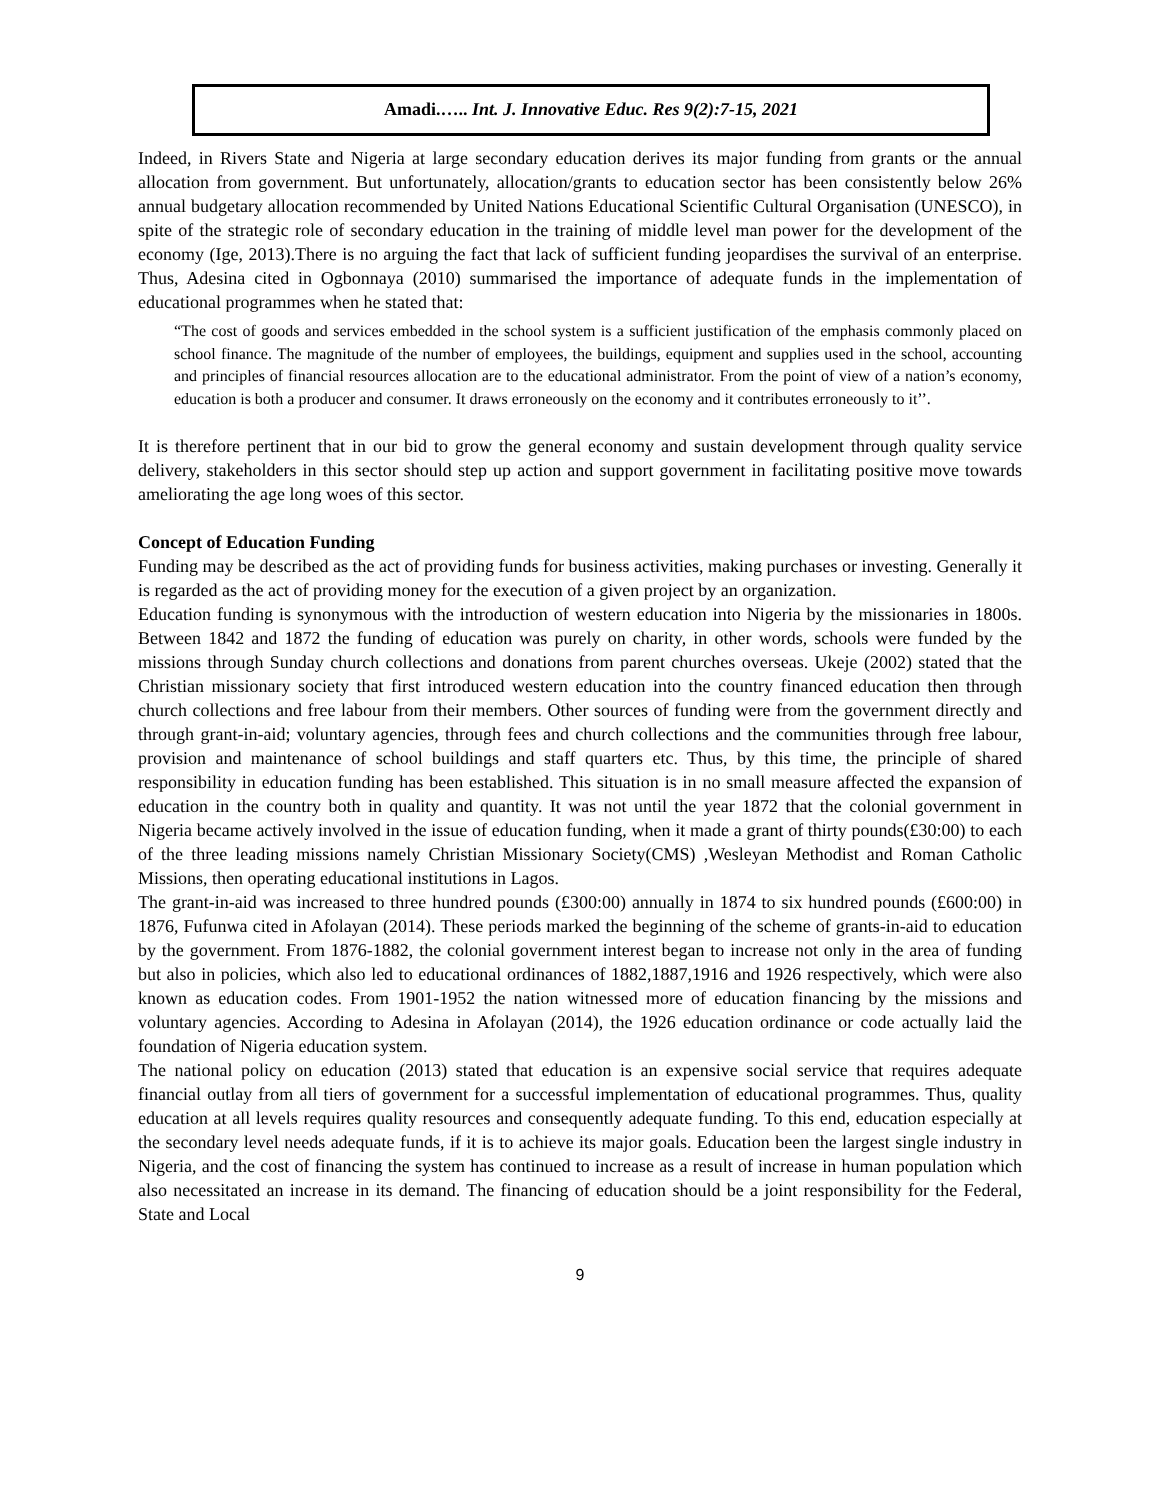Amadi.….. Int. J. Innovative Educ. Res 9(2):7-15, 2021
Indeed, in Rivers State and Nigeria at large secondary education derives its major funding from grants or the annual allocation from government. But unfortunately, allocation/grants to education sector has been consistently below 26% annual budgetary allocation recommended by United Nations Educational Scientific Cultural Organisation (UNESCO), in spite of the strategic role of secondary education in the training of middle level man power for the development of the economy (Ige, 2013).There is no arguing the fact that lack of sufficient funding jeopardises the survival of an enterprise. Thus, Adesina cited in Ogbonnaya (2010) summarised the importance of adequate funds in the implementation of educational programmes when he stated that:
“The cost of goods and services embedded in the school system is a sufficient justification of the emphasis commonly placed on school finance. The magnitude of the number of employees, the buildings, equipment and supplies used in the school, accounting and principles of financial resources allocation are to the educational administrator. From the point of view of a nation’s economy, education is both a producer and consumer. It draws erroneously on the economy and it contributes erroneously to it’’.
It is therefore pertinent that in our bid to grow the general economy and sustain development through quality service delivery, stakeholders in this sector should step up action and support government in facilitating positive move towards ameliorating the age long woes of this sector.
Concept of Education Funding
Funding may be described as the act of providing funds for business activities, making purchases or investing. Generally it is regarded as the act of providing money for the execution of a given project by an organization.
Education funding is synonymous with the introduction of western education into Nigeria by the missionaries in 1800s. Between 1842 and 1872 the funding of education was purely on charity, in other words, schools were funded by the missions through Sunday church collections and donations from parent churches overseas. Ukeje (2002) stated that the Christian missionary society that first introduced western education into the country financed education then through church collections and free labour from their members. Other sources of funding were from the government directly and through grant-in-aid; voluntary agencies, through fees and church collections and the communities through free labour, provision and maintenance of school buildings and staff quarters etc. Thus, by this time, the principle of shared responsibility in education funding has been established. This situation is in no small measure affected the expansion of education in the country both in quality and quantity. It was not until the year 1872 that the colonial government in Nigeria became actively involved in the issue of education funding, when it made a grant of thirty pounds(£30:00) to each of the three leading missions namely Christian Missionary Society(CMS) ,Wesleyan Methodist and Roman Catholic Missions, then operating educational institutions in Lagos.
The grant-in-aid was increased to three hundred pounds (£300:00) annually in 1874 to six hundred pounds (£600:00) in 1876, Fufunwa cited in Afolayan (2014). These periods marked the beginning of the scheme of grants-in-aid to education by the government. From 1876-1882, the colonial government interest began to increase not only in the area of funding but also in policies, which also led to educational ordinances of 1882,1887,1916 and 1926 respectively, which were also known as education codes. From 1901-1952 the nation witnessed more of education financing by the missions and voluntary agencies. According to Adesina in Afolayan (2014), the 1926 education ordinance or code actually laid the foundation of Nigeria education system.
The national policy on education (2013) stated that education is an expensive social service that requires adequate financial outlay from all tiers of government for a successful implementation of educational programmes. Thus, quality education at all levels requires quality resources and consequently adequate funding. To this end, education especially at the secondary level needs adequate funds, if it is to achieve its major goals. Education been the largest single industry in Nigeria, and the cost of financing the system has continued to increase as a result of increase in human population which also necessitated an increase in its demand. The financing of education should be a joint responsibility for the Federal, State and Local
9